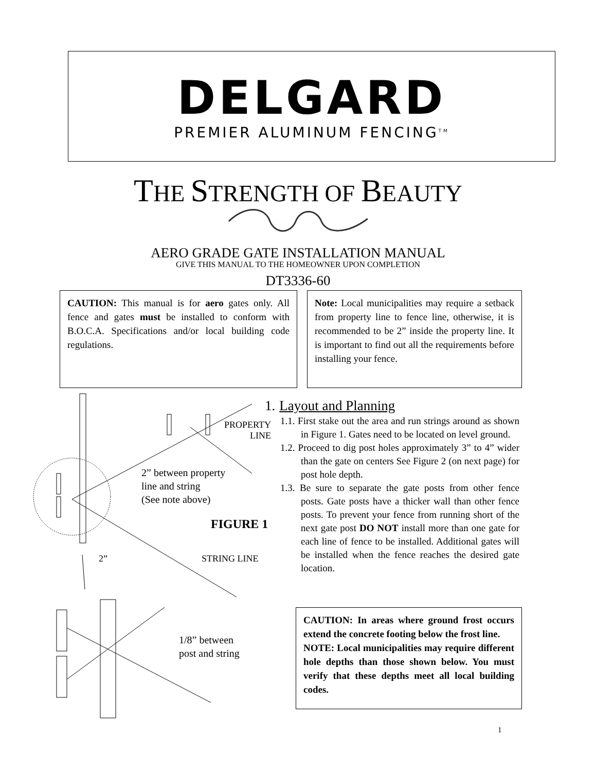DELGARD
PREMIER ALUMINUM FENCING<sup>TM</sup>
THE STRENGTH OF BEAUTY
AERO GRADE GATE INSTALLATION MANUAL
GIVE THIS MANUAL TO THE HOMEOWNER UPON COMPLETION
DT3336-60
CAUTION: This manual is for aero gates only. All fence and gates must be installed to conform with B.O.C.A. Specifications and/or local building code regulations.
Note: Local municipalities may require a setback from property line to fence line, otherwise, it is recommended to be 2” inside the property line. It is important to find out all the requirements before installing your fence.
PROPERTY
LINE
2” between property
line and string
(See note above)
FIGURE 1
2” STRING LINE
1/8” between
post and string
1. Layout and Planning
1.1. First stake out the area and run strings around as shown in Figure 1. Gates need to be located on level ground.
1.2. Proceed to dig post holes approximately 3” to 4” wider than the gate on centers See Figure 2 (on next page) for post hole depth.
1.3. Be sure to separate the gate posts from other fence posts. Gate posts have a thicker wall than other fence posts. To prevent your fence from running short of the next gate post DO NOT install more than one gate for each line of fence to be installed. Additional gates will be installed when the fence reaches the desired gate location.
CAUTION: In areas where ground frost occurs extend the concrete footing below the frost line.
NOTE: Local municipalities may require different hole depths than those shown below. You must verify that these depths meet all local building codes.
1